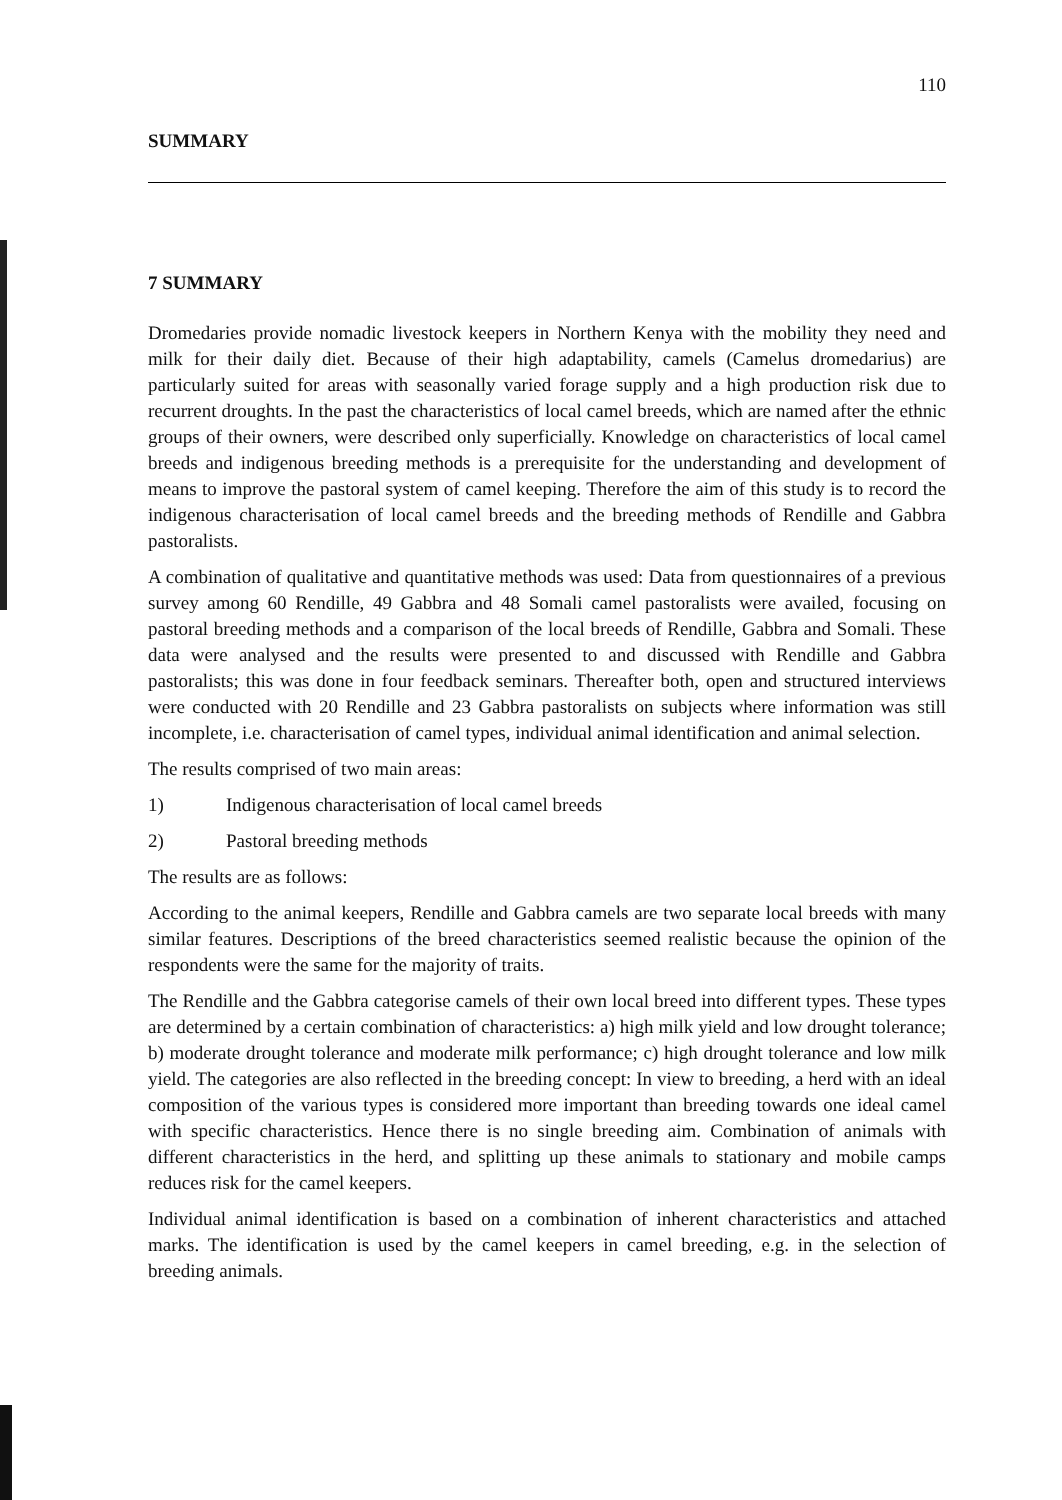110
SUMMARY
7 SUMMARY
Dromedaries provide nomadic livestock keepers in Northern Kenya with the mobility they need and milk for their daily diet. Because of their high adaptability, camels (Camelus dromedarius) are particularly suited for areas with seasonally varied forage supply and a high production risk due to recurrent droughts. In the past the characteristics of local camel breeds, which are named after the ethnic groups of their owners, were described only superficially. Knowledge on characteristics of local camel breeds and indigenous breeding methods is a prerequisite for the understanding and development of means to improve the pastoral system of camel keeping. Therefore the aim of this study is to record the indigenous characterisation of local camel breeds and the breeding methods of Rendille and Gabbra pastoralists.
A combination of qualitative and quantitative methods was used: Data from questionnaires of a previous survey among 60 Rendille, 49 Gabbra and 48 Somali camel pastoralists were availed, focusing on pastoral breeding methods and a comparison of the local breeds of Rendille, Gabbra and Somali. These data were analysed and the results were presented to and discussed with Rendille and Gabbra pastoralists; this was done in four feedback seminars. Thereafter both, open and structured interviews were conducted with 20 Rendille and 23 Gabbra pastoralists on subjects where information was still incomplete, i.e. characterisation of camel types, individual animal identification and animal selection.
The results comprised of two main areas:
1) Indigenous characterisation of local camel breeds
2) Pastoral breeding methods
The results are as follows:
According to the animal keepers, Rendille and Gabbra camels are two separate local breeds with many similar features. Descriptions of the breed characteristics seemed realistic because the opinion of the respondents were the same for the majority of traits.
The Rendille and the Gabbra categorise camels of their own local breed into different types. These types are determined by a certain combination of characteristics: a) high milk yield and low drought tolerance; b) moderate drought tolerance and moderate milk performance; c) high drought tolerance and low milk yield. The categories are also reflected in the breeding concept: In view to breeding, a herd with an ideal composition of the various types is considered more important than breeding towards one ideal camel with specific characteristics. Hence there is no single breeding aim. Combination of animals with different characteristics in the herd, and splitting up these animals to stationary and mobile camps reduces risk for the camel keepers.
Individual animal identification is based on a combination of inherent characteristics and attached marks. The identification is used by the camel keepers in camel breeding, e.g. in the selection of breeding animals.